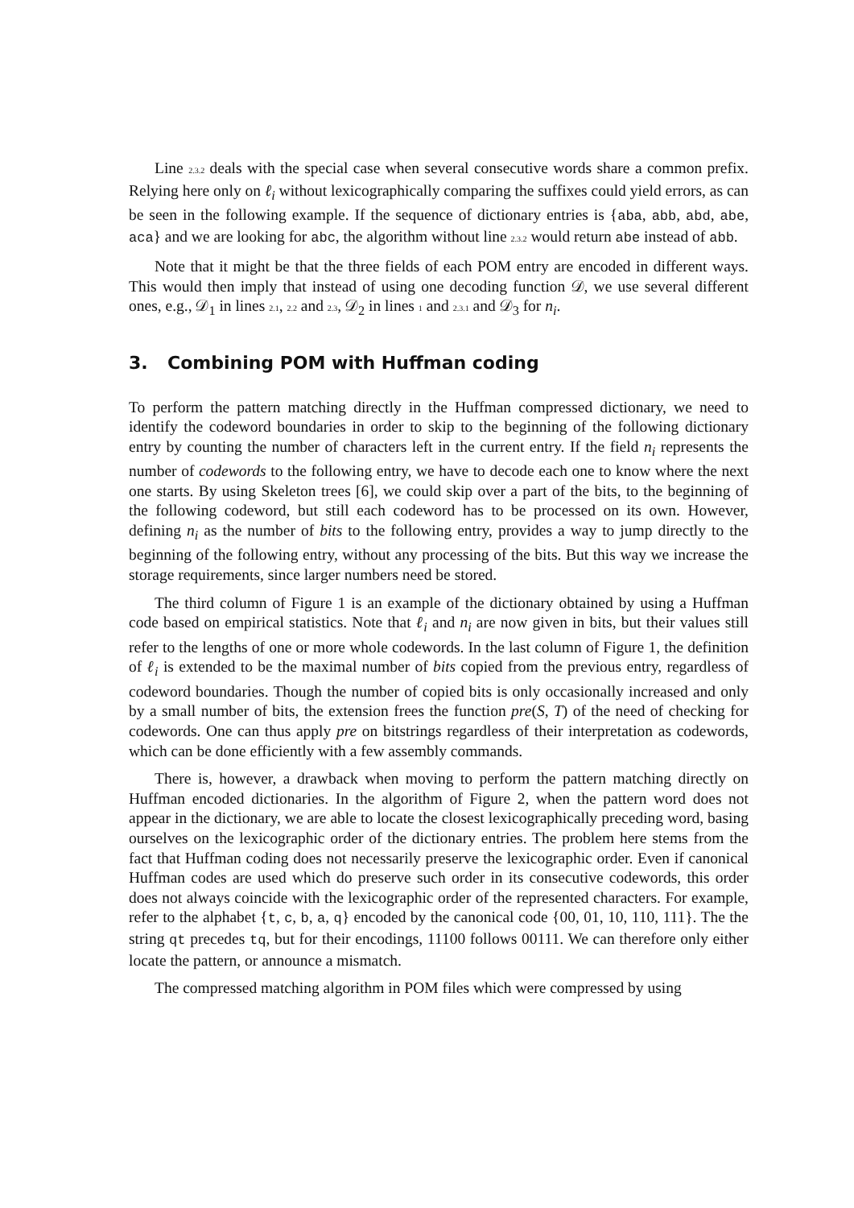Line 2.3.2 deals with the special case when several consecutive words share a common prefix. Relying here only on ℓ<sub>i</sub> without lexicographically comparing the suffixes could yield errors, as can be seen in the following example. If the sequence of dictionary entries is {aba, abb, abd, abe, aca} and we are looking for abc, the algorithm without line 2.3.2 would return abe instead of abb.
Note that it might be that the three fields of each POM entry are encoded in different ways. This would then imply that instead of using one decoding function 𝒟, we use several different ones, e.g., 𝒟<sub>1</sub> in lines 2.1, 2.2 and 2.3, 𝒟<sub>2</sub> in lines 1 and 2.3.1 and 𝒟<sub>3</sub> for n<sub>i</sub>.
3. Combining POM with Huffman coding
To perform the pattern matching directly in the Huffman compressed dictionary, we need to identify the codeword boundaries in order to skip to the beginning of the following dictionary entry by counting the number of characters left in the current entry. If the field n<sub>i</sub> represents the number of codewords to the following entry, we have to decode each one to know where the next one starts. By using Skeleton trees [6], we could skip over a part of the bits, to the beginning of the following codeword, but still each codeword has to be processed on its own. However, defining n<sub>i</sub> as the number of bits to the following entry, provides a way to jump directly to the beginning of the following entry, without any processing of the bits. But this way we increase the storage requirements, since larger numbers need be stored.
The third column of Figure 1 is an example of the dictionary obtained by using a Huffman code based on empirical statistics. Note that ℓ<sub>i</sub> and n<sub>i</sub> are now given in bits, but their values still refer to the lengths of one or more whole codewords. In the last column of Figure 1, the definition of ℓ<sub>i</sub> is extended to be the maximal number of bits copied from the previous entry, regardless of codeword boundaries. Though the number of copied bits is only occasionally increased and only by a small number of bits, the extension frees the function pre(S, T) of the need of checking for codewords. One can thus apply pre on bitstrings regardless of their interpretation as codewords, which can be done efficiently with a few assembly commands.
There is, however, a drawback when moving to perform the pattern matching directly on Huffman encoded dictionaries. In the algorithm of Figure 2, when the pattern word does not appear in the dictionary, we are able to locate the closest lexicographically preceding word, basing ourselves on the lexicographic order of the dictionary entries. The problem here stems from the fact that Huffman coding does not necessarily preserve the lexicographic order. Even if canonical Huffman codes are used which do preserve such order in its consecutive codewords, this order does not always coincide with the lexicographic order of the represented characters. For example, refer to the alphabet {t, c, b, a, q} encoded by the canonical code {00, 01, 10, 110, 111}. The the string qt precedes tq, but for their encodings, 11100 follows 00111. We can therefore only either locate the pattern, or announce a mismatch.
The compressed matching algorithm in POM files which were compressed by using